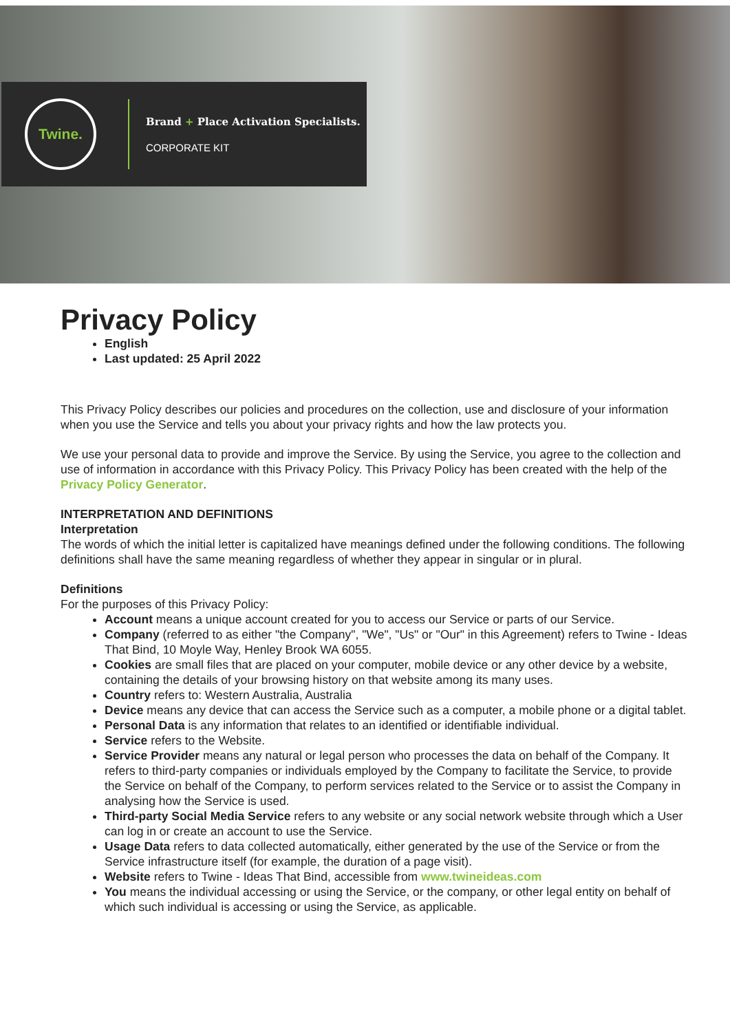Twine.
Brand + Place Activation Specialists.
CORPORATE KIT
Privacy Policy
English
Last updated: 25 April 2022
This Privacy Policy describes our policies and procedures on the collection, use and disclosure of your information when you use the Service and tells you about your privacy rights and how the law protects you.
We use your personal data to provide and improve the Service. By using the Service, you agree to the collection and use of information in accordance with this Privacy Policy. This Privacy Policy has been created with the help of the Privacy Policy Generator.
INTERPRETATION AND DEFINITIONS
Interpretation
The words of which the initial letter is capitalized have meanings defined under the following conditions. The following definitions shall have the same meaning regardless of whether they appear in singular or in plural.
Definitions
For the purposes of this Privacy Policy:
Account means a unique account created for you to access our Service or parts of our Service.
Company (referred to as either "the Company", "We", "Us" or "Our" in this Agreement) refers to Twine - Ideas That Bind, 10 Moyle Way, Henley Brook WA 6055.
Cookies are small files that are placed on your computer, mobile device or any other device by a website, containing the details of your browsing history on that website among its many uses.
Country refers to: Western Australia, Australia
Device means any device that can access the Service such as a computer, a mobile phone or a digital tablet.
Personal Data is any information that relates to an identified or identifiable individual.
Service refers to the Website.
Service Provider means any natural or legal person who processes the data on behalf of the Company. It refers to third-party companies or individuals employed by the Company to facilitate the Service, to provide the Service on behalf of the Company, to perform services related to the Service or to assist the Company in analysing how the Service is used.
Third-party Social Media Service refers to any website or any social network website through which a User can log in or create an account to use the Service.
Usage Data refers to data collected automatically, either generated by the use of the Service or from the Service infrastructure itself (for example, the duration of a page visit).
Website refers to Twine - Ideas That Bind, accessible from www.twineideas.com
You means the individual accessing or using the Service, or the company, or other legal entity on behalf of which such individual is accessing or using the Service, as applicable.